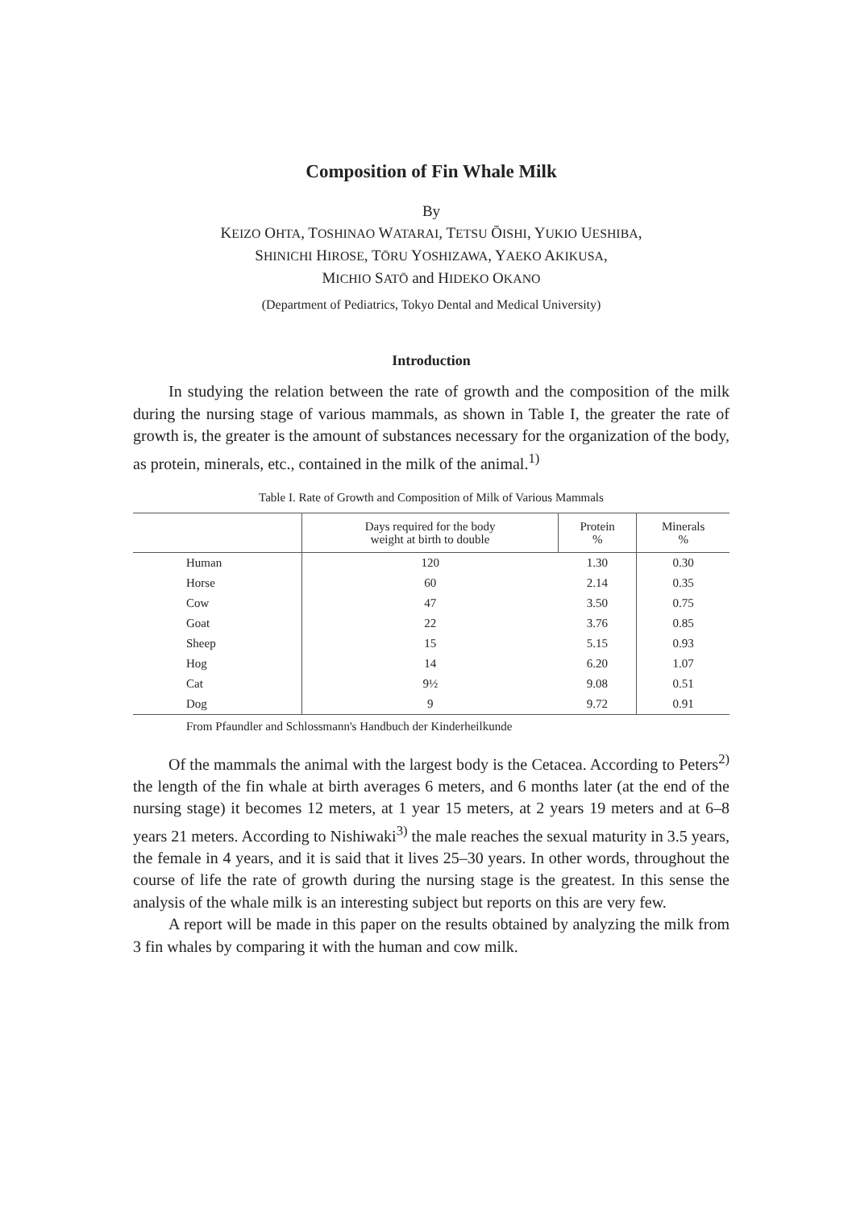Composition of Fin Whale Milk
By
KEIZO OHTA, TOSHINAO WATARAI, TETSU ŌISHI, YUKIO UESHIBA,
SHINICHI HIROSE, TŌRU YOSHIZAWA, YAEKO AKIKUSA,
MICHIO SATŌ and HIDEKO OKANO
(Department of Pediatrics, Tokyo Dental and Medical University)
Introduction
In studying the relation between the rate of growth and the composition of the milk during the nursing stage of various mammals, as shown in Table I, the greater the rate of growth is, the greater is the amount of substances necessary for the organization of the body, as protein, minerals, etc., contained in the milk of the animal.<sup>1)</sup>
Table I. Rate of Growth and Composition of Milk of Various Mammals
| | Days required for the body weight at birth to double | Protein % | Minerals % |
| --- | --- | --- | --- |
| Human | 120 | 1.30 | 0.30 |
| Horse | 60 | 2.14 | 0.35 |
| Cow | 47 | 3.50 | 0.75 |
| Goat | 22 | 3.76 | 0.85 |
| Sheep | 15 | 5.15 | 0.93 |
| Hog | 14 | 6.20 | 1.07 |
| Cat | 9½ | 9.08 | 0.51 |
| Dog | 9 | 9.72 | 0.91 |
From Pfaundler and Schlossmann's Handbuch der Kinderheilkunde
Of the mammals the animal with the largest body is the Cetacea. According to Peters<sup>2)</sup> the length of the fin whale at birth averages 6 meters, and 6 months later (at the end of the nursing stage) it becomes 12 meters, at 1 year 15 meters, at 2 years 19 meters and at 6–8 years 21 meters. According to Nishiwaki<sup>3)</sup> the male reaches the sexual maturity in 3.5 years, the female in 4 years, and it is said that it lives 25–30 years. In other words, throughout the course of life the rate of growth during the nursing stage is the greatest. In this sense the analysis of the whale milk is an interesting subject but reports on this are very few.
A report will be made in this paper on the results obtained by analyzing the milk from 3 fin whales by comparing it with the human and cow milk.